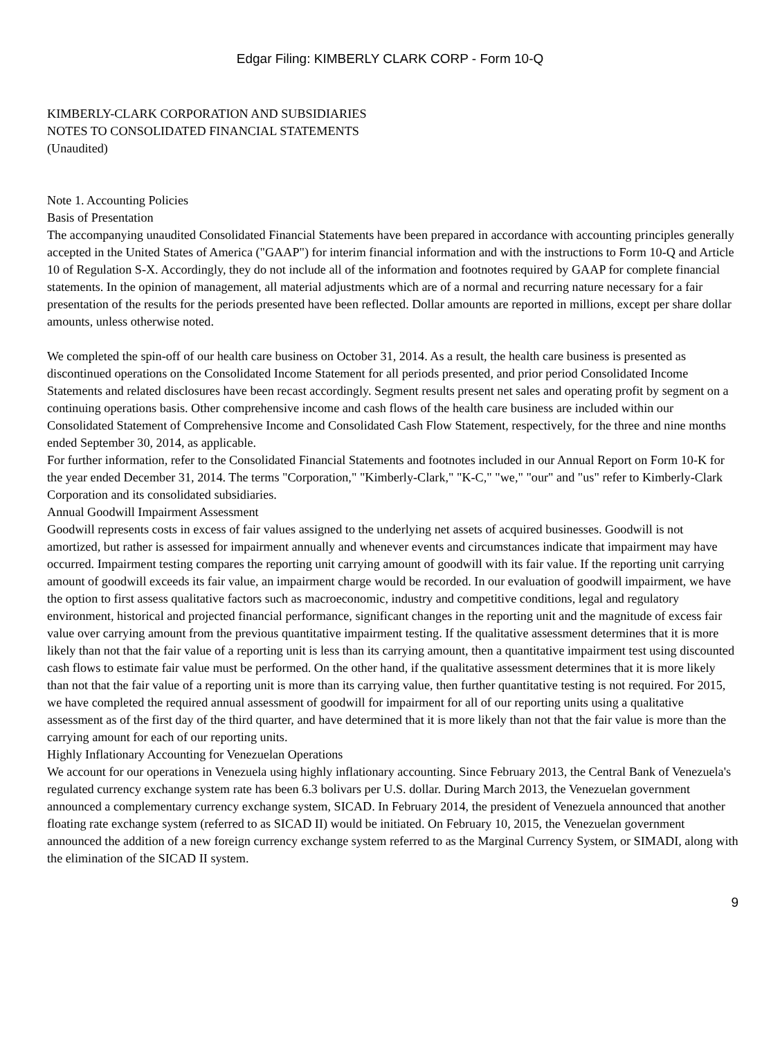Edgar Filing: KIMBERLY CLARK CORP - Form 10-Q
KIMBERLY-CLARK CORPORATION AND SUBSIDIARIES
NOTES TO CONSOLIDATED FINANCIAL STATEMENTS
(Unaudited)
Note 1. Accounting Policies
Basis of Presentation
The accompanying unaudited Consolidated Financial Statements have been prepared in accordance with accounting principles generally accepted in the United States of America ("GAAP") for interim financial information and with the instructions to Form 10-Q and Article 10 of Regulation S-X. Accordingly, they do not include all of the information and footnotes required by GAAP for complete financial statements. In the opinion of management, all material adjustments which are of a normal and recurring nature necessary for a fair presentation of the results for the periods presented have been reflected. Dollar amounts are reported in millions, except per share dollar amounts, unless otherwise noted.
We completed the spin-off of our health care business on October 31, 2014. As a result, the health care business is presented as discontinued operations on the Consolidated Income Statement for all periods presented, and prior period Consolidated Income Statements and related disclosures have been recast accordingly. Segment results present net sales and operating profit by segment on a continuing operations basis. Other comprehensive income and cash flows of the health care business are included within our Consolidated Statement of Comprehensive Income and Consolidated Cash Flow Statement, respectively, for the three and nine months ended September 30, 2014, as applicable.
For further information, refer to the Consolidated Financial Statements and footnotes included in our Annual Report on Form 10-K for the year ended December 31, 2014. The terms "Corporation," "Kimberly-Clark," "K-C," "we," "our" and "us" refer to Kimberly-Clark Corporation and its consolidated subsidiaries.
Annual Goodwill Impairment Assessment
Goodwill represents costs in excess of fair values assigned to the underlying net assets of acquired businesses. Goodwill is not amortized, but rather is assessed for impairment annually and whenever events and circumstances indicate that impairment may have occurred. Impairment testing compares the reporting unit carrying amount of goodwill with its fair value. If the reporting unit carrying amount of goodwill exceeds its fair value, an impairment charge would be recorded. In our evaluation of goodwill impairment, we have the option to first assess qualitative factors such as macroeconomic, industry and competitive conditions, legal and regulatory environment, historical and projected financial performance, significant changes in the reporting unit and the magnitude of excess fair value over carrying amount from the previous quantitative impairment testing. If the qualitative assessment determines that it is more likely than not that the fair value of a reporting unit is less than its carrying amount, then a quantitative impairment test using discounted cash flows to estimate fair value must be performed. On the other hand, if the qualitative assessment determines that it is more likely than not that the fair value of a reporting unit is more than its carrying value, then further quantitative testing is not required. For 2015, we have completed the required annual assessment of goodwill for impairment for all of our reporting units using a qualitative assessment as of the first day of the third quarter, and have determined that it is more likely than not that the fair value is more than the carrying amount for each of our reporting units.
Highly Inflationary Accounting for Venezuelan Operations
We account for our operations in Venezuela using highly inflationary accounting. Since February 2013, the Central Bank of Venezuela's regulated currency exchange system rate has been 6.3 bolivars per U.S. dollar. During March 2013, the Venezuelan government announced a complementary currency exchange system, SICAD. In February 2014, the president of Venezuela announced that another floating rate exchange system (referred to as SICAD II) would be initiated. On February 10, 2015, the Venezuelan government announced the addition of a new foreign currency exchange system referred to as the Marginal Currency System, or SIMADI, along with the elimination of the SICAD II system.
9